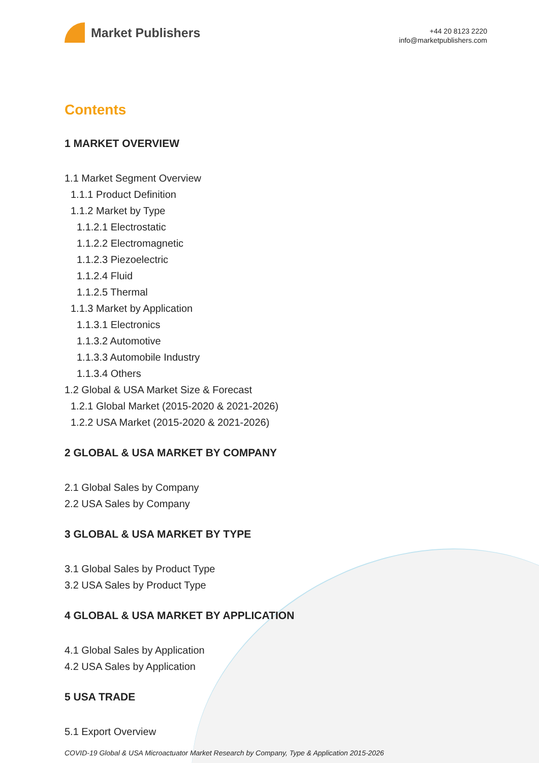Market Publishers
+44 20 8123 2220
info@marketpublishers.com
Contents
1 MARKET OVERVIEW
1.1 Market Segment Overview
1.1.1 Product Definition
1.1.2 Market by Type
1.1.2.1 Electrostatic
1.1.2.2 Electromagnetic
1.1.2.3 Piezoelectric
1.1.2.4 Fluid
1.1.2.5 Thermal
1.1.3 Market by Application
1.1.3.1 Electronics
1.1.3.2 Automotive
1.1.3.3 Automobile Industry
1.1.3.4 Others
1.2 Global & USA Market Size & Forecast
1.2.1 Global Market (2015-2020 & 2021-2026)
1.2.2 USA Market (2015-2020 & 2021-2026)
2 GLOBAL & USA MARKET BY COMPANY
2.1 Global Sales by Company
2.2 USA Sales by Company
3 GLOBAL & USA MARKET BY TYPE
3.1 Global Sales by Product Type
3.2 USA Sales by Product Type
4 GLOBAL & USA MARKET BY APPLICATION
4.1 Global Sales by Application
4.2 USA Sales by Application
5 USA TRADE
5.1 Export Overview
COVID-19 Global & USA Microactuator Market Research by Company, Type & Application 2015-2026